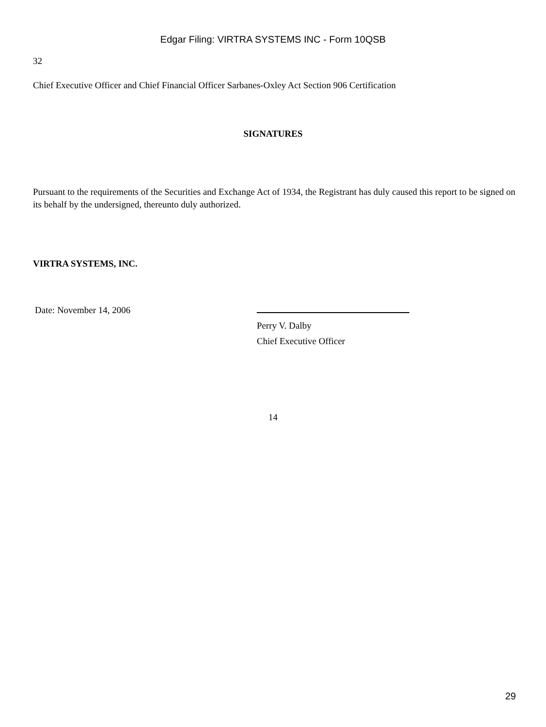Edgar Filing: VIRTRA SYSTEMS INC - Form 10QSB
32
Chief Executive Officer and Chief Financial Officer Sarbanes-Oxley Act Section 906 Certification
SIGNATURES
Pursuant to the requirements of the Securities and Exchange Act of 1934, the Registrant has duly caused this report to be signed on its behalf by the undersigned, thereunto duly authorized.
VIRTRA SYSTEMS, INC.
Date: November 14, 2006
Perry V. Dalby
Chief Executive Officer
14
29